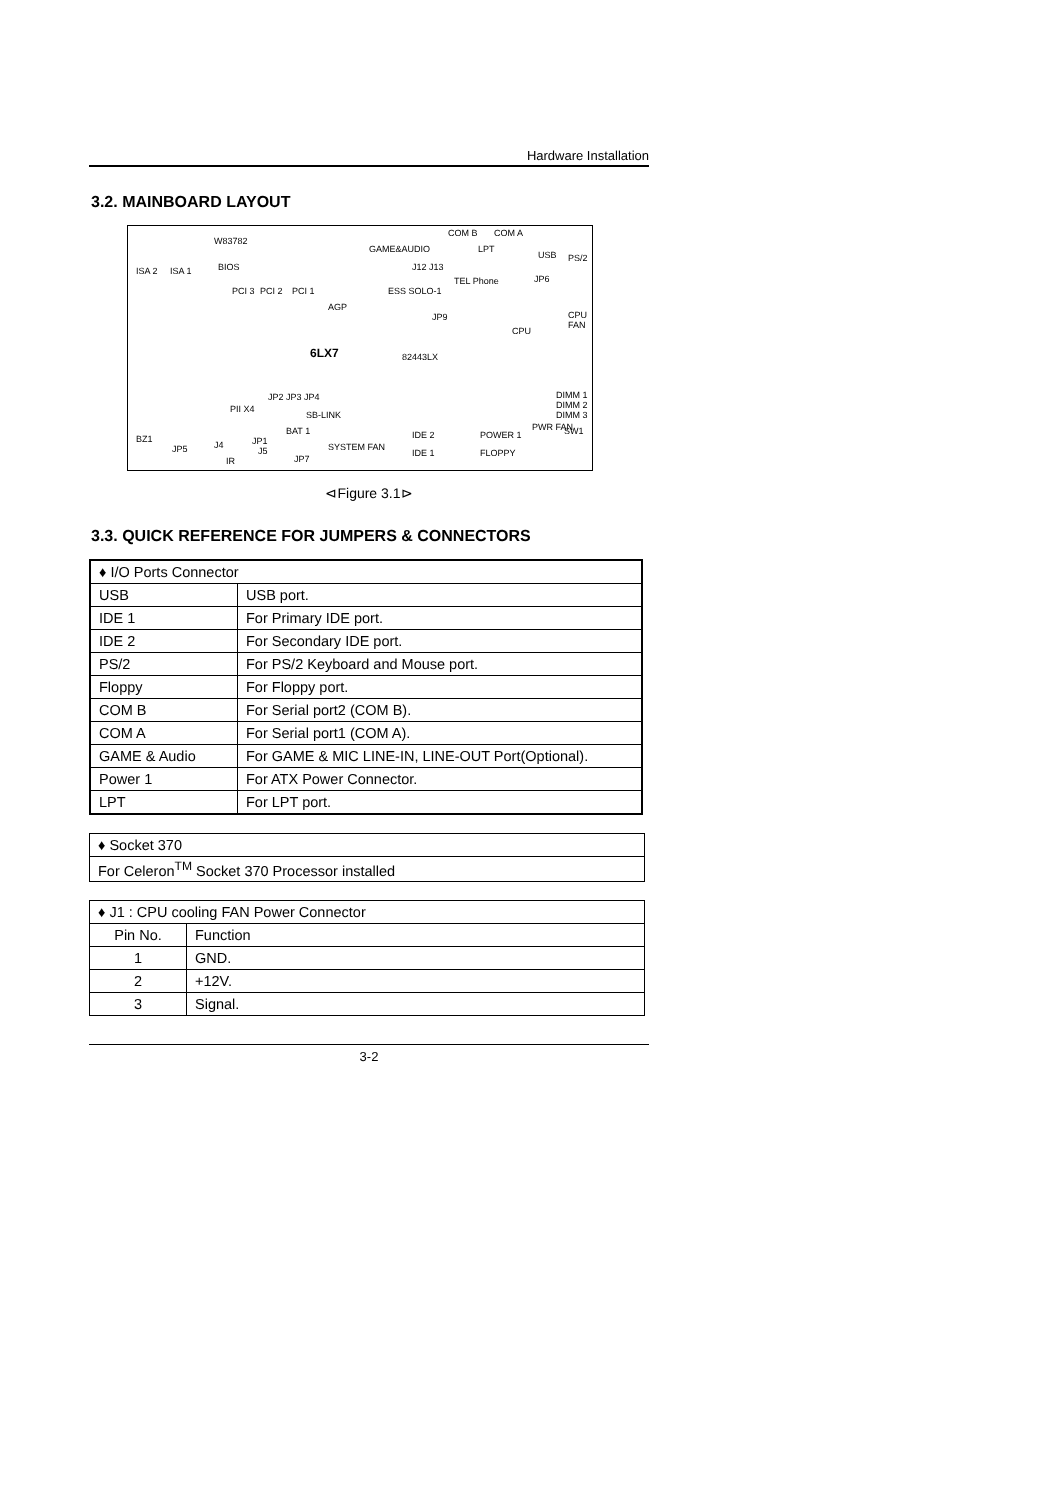Hardware Installation
3.2. MAINBOARD LAYOUT
W83782
GAME&AUDIO
COM B COM A
LPT
USB PS/2
ISA 2 ISA 1 BIOS J12 J13
TEL Phone JP6
PCI 3 PCI 2 PCI 1
AGP
ESS SOLO-1
JP9
CPU
CPU FAN
6LX7 82443LX
DIMM 1 DIMM 2 DIMM 3 JP2 JP3 JP4
PII X4
SB-LINK
BAT 1 IDE 2 POWER 1
PWR FAN SW1
BZ1
JP5 J4 JP1
J5
IR JP7
SYSTEM FAN
IDE 1 FLOPPY
⊲Figure 3.1⊳
3.3. QUICK REFERENCE FOR JUMPERS & CONNECTORS
| ♦ I/O Ports Connector | |
| USB | USB port. |
| IDE 1 | For Primary IDE port. |
| IDE 2 | For Secondary IDE port. |
| PS/2 | For PS/2 Keyboard and Mouse port. |
| Floppy | For Floppy port. |
| COM B | For Serial port2 (COM B). |
| COM A | For Serial port1 (COM A). |
| GAME & Audio | For GAME & MIC LINE-IN, LINE-OUT Port(Optional). |
| Power 1 | For ATX Power Connector. |
| LPT | For LPT port. |
| ♦ Socket 370 |
| For Celeron<sup>TM</sup> Socket 370 Processor installed |
| ♦ J1 : CPU cooling FAN Power Connector | |
| Pin No. | Function |
| 1 | GND. |
| 2 | +12V. |
| 3 | Signal. |
3-2